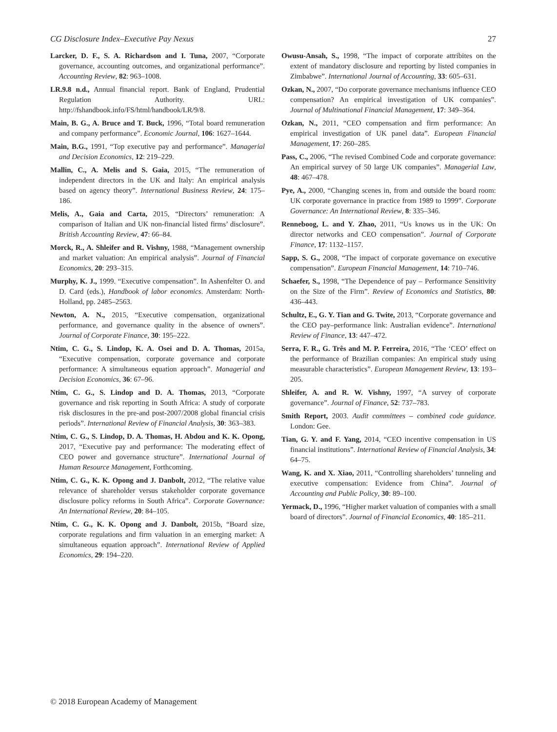CG Disclosure Index–Executive Pay Nexus 27
Larcker, D. F., S. A. Richardson and I. Tuna, 2007, “Corporate governance, accounting outcomes, and organizational performance”. Accounting Review, 82: 963–1008.
LR.9.8 n.d., Annual financial report. Bank of England, Prudential Regulation Authority. URL: http://fshandbook.info/FS/html/handbook/LR/9/8.
Main, B. G., A. Bruce and T. Buck, 1996, “Total board remuneration and company performance”. Economic Journal, 106: 1627–1644.
Main, B.G., 1991, “Top executive pay and performance”. Managerial and Decision Economics, 12: 219–229.
Mallin, C., A. Melis and S. Gaia, 2015, “The remuneration of independent directors in the UK and Italy: An empirical analysis based on agency theory”. International Business Review, 24: 175–186.
Melis, A., Gaia and Carta, 2015, “Directors’ remuneration: A comparison of Italian and UK non-financial listed firms’ disclosure”. British Accounting Review, 47: 66–84.
Morck, R., A. Shleifer and R. Vishny, 1988, “Management ownership and market valuation: An empirical analysis”. Journal of Financial Economics, 20: 293–315.
Murphy, K. J., 1999. “Executive compensation”. In Ashenfelter O. and D. Card (eds.), Handbook of labor economics. Amsterdam: North-Holland, pp. 2485–2563.
Newton, A. N., 2015, “Executive compensation, organizational performance, and governance quality in the absence of owners”. Journal of Corporate Finance, 30: 195–222.
Ntim, C. G., S. Lindop, K. A. Osei and D. A. Thomas, 2015a, “Executive compensation, corporate governance and corporate performance: A simultaneous equation approach”. Managerial and Decision Economics, 36: 67–96.
Ntim, C. G., S. Lindop and D. A. Thomas, 2013, “Corporate governance and risk reporting in South Africa: A study of corporate risk disclosures in the pre-and post-2007/2008 global financial crisis periods”. International Review of Financial Analysis, 30: 363–383.
Ntim, C. G., S. Lindop, D. A. Thomas, H. Abdou and K. K. Opong, 2017, “Executive pay and performance: The moderating effect of CEO power and governance structure”. International Journal of Human Resource Management, Forthcoming.
Ntim, C. G., K. K. Opong and J. Danbolt, 2012, “The relative value relevance of shareholder versus stakeholder corporate governance disclosure policy reforms in South Africa”. Corporate Governance: An International Review, 20: 84–105.
Ntim, C. G., K. K. Opong and J. Danbolt, 2015b, “Board size, corporate regulations and firm valuation in an emerging market: A simultaneous equation approach”. International Review of Applied Economics, 29: 194–220.
Owusu-Ansah, S., 1998, “The impact of corporate attribites on the extent of mandatory disclosure and reporting by listed companies in Zimbabwe”. International Journal of Accounting, 33: 605–631.
Ozkan, N., 2007, “Do corporate governance mechanisms influence CEO compensation? An empirical investigation of UK companies”. Journal of Multinational Financial Management, 17: 349–364.
Ozkan, N., 2011, “CEO compensation and firm performance: An empirical investigation of UK panel data”. European Financial Management, 17: 260–285.
Pass, C., 2006, “The revised Combined Code and corporate governance: An empirical survey of 50 large UK companies”. Managerial Law, 48: 467–478.
Pye, A., 2000, “Changing scenes in, from and outside the board room: UK corporate governance in practice from 1989 to 1999”. Corporate Governance: An International Review, 8: 335–346.
Renneboog, L. and Y. Zhao, 2011, “Us knows us in the UK: On director networks and CEO compensation”. Journal of Corporate Finance, 17: 1132–1157.
Sapp, S. G., 2008, “The impact of corporate governance on executive compensation”. European Financial Management, 14: 710–746.
Schaefer, S., 1998, “The Dependence of pay – Performance Sensitivity on the Size of the Firm”. Review of Economics and Statistics, 80: 436–443.
Schultz, E., G. Y. Tian and G. Twite, 2013, “Corporate governance and the CEO pay–performance link: Australian evidence”. International Review of Finance, 13: 447–472.
Serra, F. R., G. Três and M. P. Ferreira, 2016, “The ‘CEO’ effect on the performance of Brazilian companies: An empirical study using measurable characteristics”. European Management Review, 13: 193–205.
Shleifer, A. and R. W. Vishny, 1997, “A survey of corporate governance”. Journal of Finance, 52: 737–783.
Smith Report, 2003. Audit committees – combined code guidance. London: Gee.
Tian, G. Y. and F. Yang, 2014, “CEO incentive compensation in US financial institutions”. International Review of Financial Analysis, 34: 64–75.
Wang, K. and X. Xiao, 2011, “Controlling shareholders’ tunneling and executive compensation: Evidence from China”. Journal of Accounting and Public Policy, 30: 89–100.
Yermack, D., 1996, “Higher market valuation of companies with a small board of directors”. Journal of Financial Economics, 40: 185–211.
© 2018 European Academy of Management